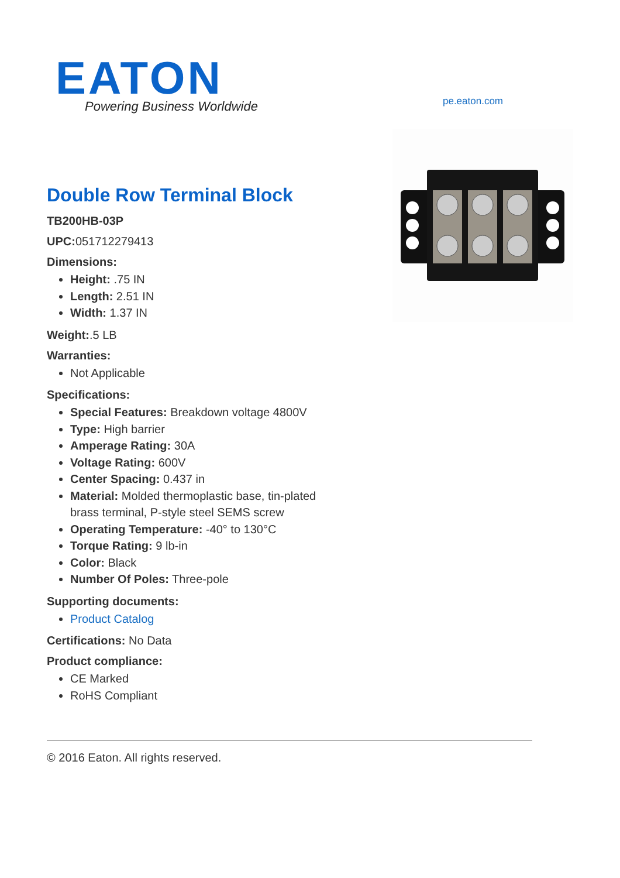EATON
Powering Business Worldwide
pe.eaton.com
Double Row Terminal Block
TB200HB-03P
UPC: 051712279413
Dimensions:
Height: .75 IN
Length: 2.51 IN
Width: 1.37 IN
Weight:.5 LB
Warranties:
Not Applicable
Specifications:
Special Features: Breakdown voltage 4800V
Type: High barrier
Amperage Rating: 30A
Voltage Rating: 600V
Center Spacing: 0.437 in
Material: Molded thermoplastic base, tin-plated brass terminal, P-style steel SEMS screw
Operating Temperature: -40° to 130°C
Torque Rating: 9 lb-in
Color: Black
Number Of Poles: Three-pole
Supporting documents:
Product Catalog
Certifications: No Data
Product compliance:
CE Marked
RoHS Compliant
© 2016 Eaton. All rights reserved.